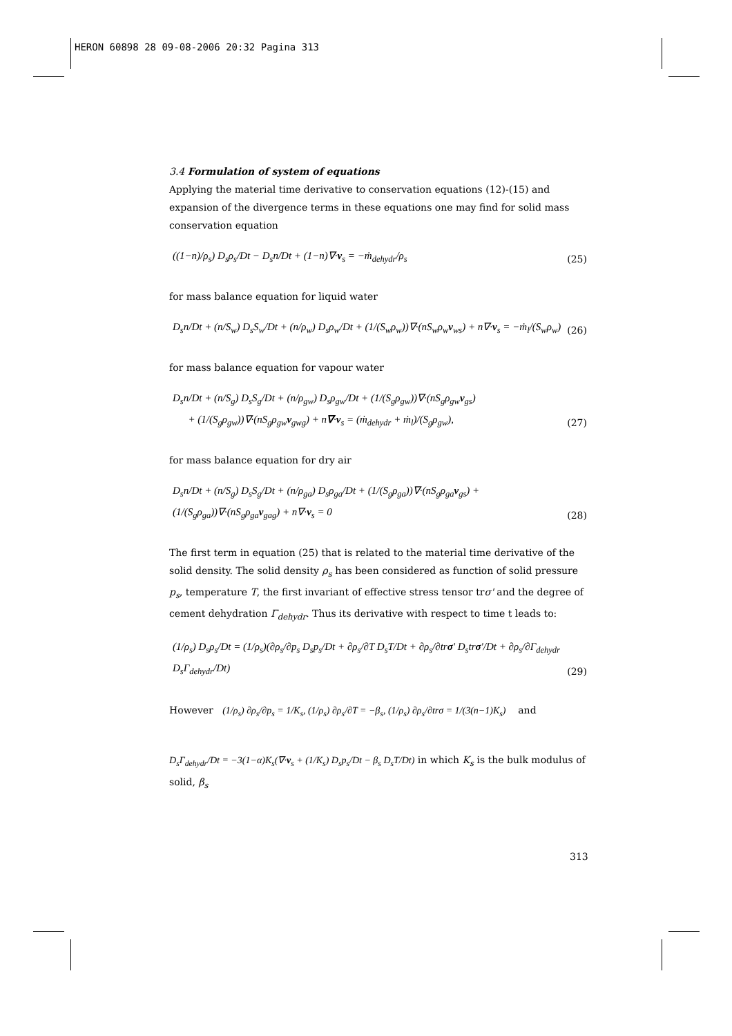HERON 60898 28 09-08-2006 20:32 Pagina 313
3.4 Formulation of system of equations
Applying the material time derivative to conservation equations (12)-(15) and expansion of the divergence terms in these equations one may find for solid mass conservation equation
((1−n)/ρ<sub>s</sub>) D<sub>s</sub>ρ<sub>s</sub>/Dt − D<sub>s</sub>n/Dt + (1−n)∇·v<sub>s</sub> = −ṁ<sub>dehydr</sub>/ρ<sub>s</sub> (25)
for mass balance equation for liquid water
D<sub>s</sub>n/Dt + (n/S<sub>w</sub>) D<sub>s</sub>S<sub>w</sub>/Dt + (n/ρ<sub>w</sub>) D<sub>s</sub>ρ<sub>w</sub>/Dt + (1/(S<sub>w</sub>ρ<sub>w</sub>))∇·(nS<sub>w</sub>ρ<sub>w</sub>v<sub>ws</sub>) + n∇·v<sub>s</sub> = −ṁ<sub>l</sub>/(S<sub>w</sub>ρ<sub>w</sub>) (26)
for mass balance equation for vapour water
D<sub>s</sub>n/Dt + (n/S<sub>g</sub>) D<sub>s</sub>S<sub>g</sub>/Dt + (n/ρ<sub>gw</sub>) D<sub>s</sub>ρ<sub>gw</sub>/Dt + (1/(S<sub>g</sub>ρ<sub>gw</sub>))∇·(nS<sub>g</sub>ρ<sub>gw</sub>v<sub>gs</sub>)
+ (1/(S<sub>g</sub>ρ<sub>gw</sub>))∇·(nS<sub>g</sub>ρ<sub>gw</sub>v<sub>gwg</sub>) + n∇·v<sub>s</sub> = (ṁ<sub>dehydr</sub> + ṁ<sub>l</sub>)/(S<sub>g</sub>ρ<sub>gw</sub>), (27)
for mass balance equation for dry air
D<sub>s</sub>n/Dt + (n/S<sub>g</sub>) D<sub>s</sub>S<sub>g</sub>/Dt + (n/ρ<sub>ga</sub>) D<sub>s</sub>ρ<sub>ga</sub>/Dt + (1/(S<sub>g</sub>ρ<sub>ga</sub>))∇·(nS<sub>g</sub>ρ<sub>ga</sub>v<sub>gs</sub>) + (1/(S<sub>g</sub>ρ<sub>ga</sub>))∇·(nS<sub>g</sub>ρ<sub>ga</sub>v<sub>gag</sub>) + n∇·v<sub>s</sub> = 0 (28)
The first term in equation (25) that is related to the material time derivative of the solid density. The solid density ρ<sub>s</sub> has been considered as function of solid pressure p<sub>s</sub>, temperature T, the first invariant of effective stress tensor trσ' and the degree of cement dehydration Γ<sub>dehydr</sub>. Thus its derivative with respect to time t leads to:
(1/ρ<sub>s</sub>) D<sub>s</sub>ρ<sub>s</sub>/Dt = (1/ρ<sub>s</sub>)(∂ρ<sub>s</sub>/∂p<sub>s</sub> D<sub>s</sub>p<sub>s</sub>/Dt + ∂ρ<sub>s</sub>/∂T D<sub>s</sub>T/Dt + ∂ρ<sub>s</sub>/∂trσ' D<sub>s</sub>trσ'/Dt + ∂ρ<sub>s</sub>/∂Γ<sub>dehydr</sub> D<sub>s</sub>Γ<sub>dehydr</sub>/Dt) (29)
However (1/ρ<sub>s</sub>) ∂ρ<sub>s</sub>/∂p<sub>s</sub> = 1/K<sub>s</sub>, (1/ρ<sub>s</sub>) ∂ρ<sub>s</sub>/∂T = −β<sub>s</sub>, (1/ρ<sub>s</sub>) ∂ρ<sub>s</sub>/∂trσ = 1/(3(n−1)K<sub>s</sub>) and
D<sub>s</sub>Γ<sub>dehydr</sub>/Dt = −3(1−α)K<sub>s</sub>(∇·v<sub>s</sub> + (1/K<sub>s</sub>) D<sub>s</sub>p<sub>s</sub>/Dt − β<sub>s</sub> D<sub>s</sub>T/Dt) in which K<sub>s</sub> is the bulk modulus of solid, β<sub>s</sub>
313